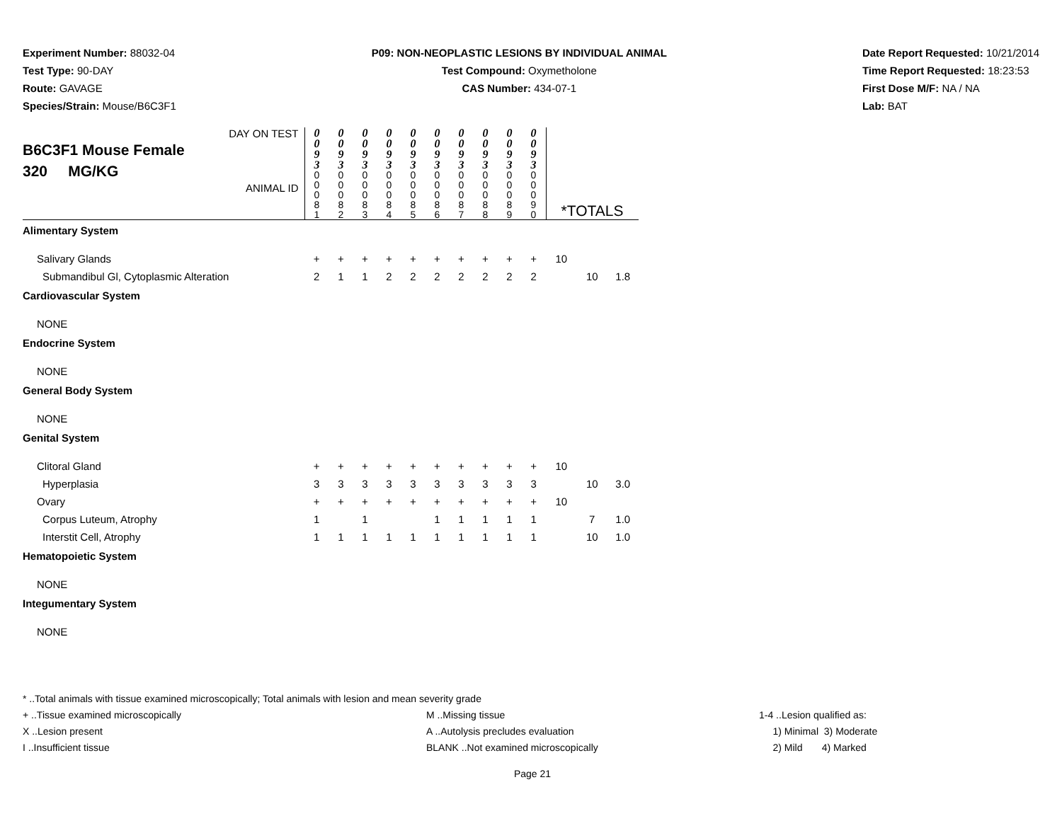Experiment Number: 88032-04
Test Type: 90-DAY
Route: GAVAGE
Species/Strain: Mouse/B6C3F1
P09: NON-NEOPLASTIC LESIONS BY INDIVIDUAL ANIMAL
Test Compound: Oxymetholone
CAS Number: 434-07-1
Date Report Requested: 10/21/2014
Time Report Requested: 18:23:53
First Dose M/F: NA / NA
Lab: BAT
| DAY ON TEST B6C3F1 Mouse Female 320 MG/KG ANIMAL ID | 0 0 9 3 0 0 0 8 1 | 0 0 9 3 0 0 0 8 2 | 0 0 9 3 0 0 0 8 3 | 0 0 9 3 0 0 0 8 4 | 0 0 9 3 0 0 0 8 5 | 0 0 9 3 0 0 0 8 6 | 0 0 9 3 0 0 0 8 7 | 0 0 9 3 0 0 0 8 8 | 0 0 9 3 0 0 0 8 9 | 0 0 9 3 0 0 0 9 0 | *TOTALS | | |
| Alimentary System | | | | | | | | | | | | | |
| Salivary Glands | + | + | + | + | + | + | + | + | + | + | 10 | | |
| Submandibul Gl, Cytoplasmic Alteration | 2 | 1 | 1 | 2 | 2 | 2 | 2 | 2 | 2 | 2 | | 10 | 1.8 |
| Cardiovascular System | | | | | | | | | | | | | |
| NONE | | | | | | | | | | | | | |
| Endocrine System | | | | | | | | | | | | | |
| NONE | | | | | | | | | | | | | |
| General Body System | | | | | | | | | | | | | |
| NONE | | | | | | | | | | | | | |
| Genital System | | | | | | | | | | | | | |
| Clitoral Gland | + | + | + | + | + | + | + | + | + | + | 10 | | |
| Hyperplasia | 3 | 3 | 3 | 3 | 3 | 3 | 3 | 3 | 3 | 3 | | 10 | 3.0 |
| Ovary | + | + | + | + | + | + | + | + | + | + | 10 | | |
| Corpus Luteum, Atrophy | 1 | | 1 | | | 1 | 1 | 1 | 1 | 1 | | 7 | 1.0 |
| Interstit Cell, Atrophy | 1 | 1 | 1 | 1 | 1 | 1 | 1 | 1 | 1 | 1 | | 10 | 1.0 |
| Hematopoietic System | | | | | | | | | | | | | |
| NONE | | | | | | | | | | | | | |
| Integumentary System | | | | | | | | | | | | | |
| NONE | | | | | | | | | | | | | |
* ..Total animals with tissue examined microscopically; Total animals with lesion and mean severity grade
+ ..Tissue examined microscopically M ..Missing tissue 1-4 ..Lesion qualified as:
X ..Lesion present A ..Autolysis precludes evaluation 1) Minimal 3) Moderate
I ..Insufficient tissue BLANK ..Not examined microscopically 2) Mild 4) Marked
Page 21